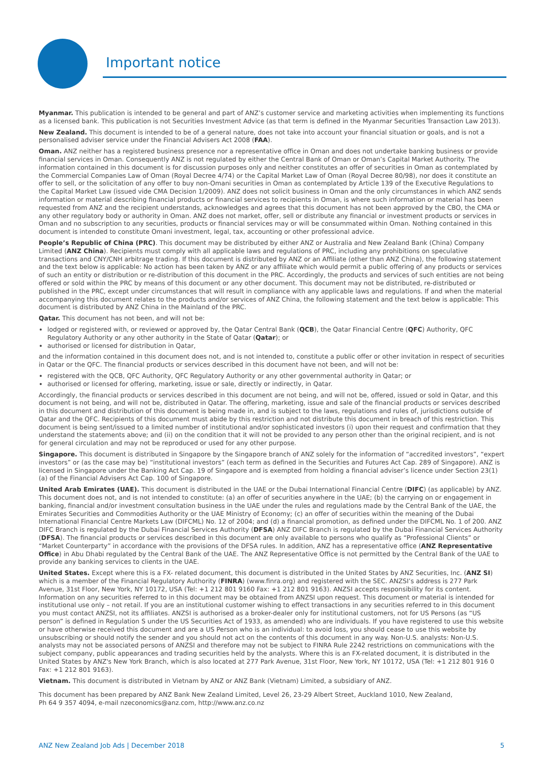Important notice
Myanmar. This publication is intended to be general and part of ANZ’s customer service and marketing activities when implementing its functions as a licensed bank. This publication is not Securities Investment Advice (as that term is defined in the Myanmar Securities Transaction Law 2013).
New Zealand. This document is intended to be of a general nature, does not take into account your financial situation or goals, and is not a personalised adviser service under the Financial Advisers Act 2008 (FAA).
Oman. ANZ neither has a registered business presence nor a representative office in Oman and does not undertake banking business or provide financial services in Oman. Consequently ANZ is not regulated by either the Central Bank of Oman or Oman’s Capital Market Authority. The information contained in this document is for discussion purposes only and neither constitutes an offer of securities in Oman as contemplated by the Commercial Companies Law of Oman (Royal Decree 4/74) or the Capital Market Law of Oman (Royal Decree 80/98), nor does it constitute an offer to sell, or the solicitation of any offer to buy non-Omani securities in Oman as contemplated by Article 139 of the Executive Regulations to the Capital Market Law (issued vide CMA Decision 1/2009). ANZ does not solicit business in Oman and the only circumstances in which ANZ sends information or material describing financial products or financial services to recipients in Oman, is where such information or material has been requested from ANZ and the recipient understands, acknowledges and agrees that this document has not been approved by the CBO, the CMA or any other regulatory body or authority in Oman. ANZ does not market, offer, sell or distribute any financial or investment products or services in Oman and no subscription to any securities, products or financial services may or will be consummated within Oman. Nothing contained in this document is intended to constitute Omani investment, legal, tax, accounting or other professional advice.
People’s Republic of China (PRC). This document may be distributed by either ANZ or Australia and New Zealand Bank (China) Company Limited (ANZ China). Recipients must comply with all applicable laws and regulations of PRC, including any prohibitions on speculative transactions and CNY/CNH arbitrage trading. If this document is distributed by ANZ or an Affiliate (other than ANZ China), the following statement and the text below is applicable: No action has been taken by ANZ or any affiliate which would permit a public offering of any products or services of such an entity or distribution or re-distribution of this document in the PRC. Accordingly, the products and services of such entities are not being offered or sold within the PRC by means of this document or any other document. This document may not be distributed, re-distributed or published in the PRC, except under circumstances that will result in compliance with any applicable laws and regulations. If and when the material accompanying this document relates to the products and/or services of ANZ China, the following statement and the text below is applicable: This document is distributed by ANZ China in the Mainland of the PRC.
Qatar. This document has not been, and will not be:
lodged or registered with, or reviewed or approved by, the Qatar Central Bank (QCB), the Qatar Financial Centre (QFC) Authority, QFC Regulatory Authority or any other authority in the State of Qatar (Qatar); or
authorised or licensed for distribution in Qatar,
and the information contained in this document does not, and is not intended to, constitute a public offer or other invitation in respect of securities in Qatar or the QFC. The financial products or services described in this document have not been, and will not be:
registered with the QCB, QFC Authority, QFC Regulatory Authority or any other governmental authority in Qatar; or
authorised or licensed for offering, marketing, issue or sale, directly or indirectly, in Qatar.
Accordingly, the financial products or services described in this document are not being, and will not be, offered, issued or sold in Qatar, and this document is not being, and will not be, distributed in Qatar. The offering, marketing, issue and sale of the financial products or services described in this document and distribution of this document is being made in, and is subject to the laws, regulations and rules of, jurisdictions outside of Qatar and the QFC. Recipients of this document must abide by this restriction and not distribute this document in breach of this restriction. This document is being sent/issued to a limited number of institutional and/or sophisticated investors (i) upon their request and confirmation that they understand the statements above; and (ii) on the condition that it will not be provided to any person other than the original recipient, and is not for general circulation and may not be reproduced or used for any other purpose.
Singapore. This document is distributed in Singapore by the Singapore branch of ANZ solely for the information of “accredited investors”, “expert investors” or (as the case may be) “institutional investors” (each term as defined in the Securities and Futures Act Cap. 289 of Singapore). ANZ is licensed in Singapore under the Banking Act Cap. 19 of Singapore and is exempted from holding a financial adviser’s licence under Section 23(1)(a) of the Financial Advisers Act Cap. 100 of Singapore.
United Arab Emirates (UAE). This document is distributed in the UAE or the Dubai International Financial Centre (DIFC) (as applicable) by ANZ. This document does not, and is not intended to constitute: (a) an offer of securities anywhere in the UAE; (b) the carrying on or engagement in banking, financial and/or investment consultation business in the UAE under the rules and regulations made by the Central Bank of the UAE, the Emirates Securities and Commodities Authority or the UAE Ministry of Economy; (c) an offer of securities within the meaning of the Dubai International Financial Centre Markets Law (DIFCML) No. 12 of 2004; and (d) a financial promotion, as defined under the DIFCML No. 1 of 200. ANZ DIFC Branch is regulated by the Dubai Financial Services Authority (DFSA) ANZ DIFC Branch is regulated by the Dubai Financial Services Authority (DFSA). The financial products or services described in this document are only available to persons who qualify as “Professional Clients” or “Market Counterparty” in accordance with the provisions of the DFSA rules. In addition, ANZ has a representative office (ANZ Representative Office) in Abu Dhabi regulated by the Central Bank of the UAE. The ANZ Representative Office is not permitted by the Central Bank of the UAE to provide any banking services to clients in the UAE.
United States. Except where this is a FX- related document, this document is distributed in the United States by ANZ Securities, Inc. (ANZ SI) which is a member of the Financial Regulatory Authority (FINRA) (www.finra.org) and registered with the SEC. ANZSI’s address is 277 Park Avenue, 31st Floor, New York, NY 10172, USA (Tel: +1 212 801 9160 Fax: +1 212 801 9163). ANZSI accepts responsibility for its content. Information on any securities referred to in this document may be obtained from ANZSI upon request. This document or material is intended for institutional use only – not retail. If you are an institutional customer wishing to effect transactions in any securities referred to in this document you must contact ANZSI, not its affiliates. ANZSI is authorised as a broker-dealer only for institutional customers, not for US Persons (as “US person” is defined in Regulation S under the US Securities Act of 1933, as amended) who are individuals. If you have registered to use this website or have otherwise received this document and are a US Person who is an individual: to avoid loss, you should cease to use this website by unsubscribing or should notify the sender and you should not act on the contents of this document in any way. Non-U.S. analysts: Non-U.S. analysts may not be associated persons of ANZSI and therefore may not be subject to FINRA Rule 2242 restrictions on communications with the subject company, public appearances and trading securities held by the analysts. Where this is an FX-related document, it is distributed in the United States by ANZ's New York Branch, which is also located at 277 Park Avenue, 31st Floor, New York, NY 10172, USA (Tel: +1 212 801 916 0 Fax: +1 212 801 9163).
Vietnam. This document is distributed in Vietnam by ANZ or ANZ Bank (Vietnam) Limited, a subsidiary of ANZ.
This document has been prepared by ANZ Bank New Zealand Limited, Level 26, 23-29 Albert Street, Auckland 1010, New Zealand,
Ph 64 9 357 4094, e-mail nzeconomics@anz.com, http://www.anz.co.nz
ANZ New Zealand Job Ads | December 2018 5